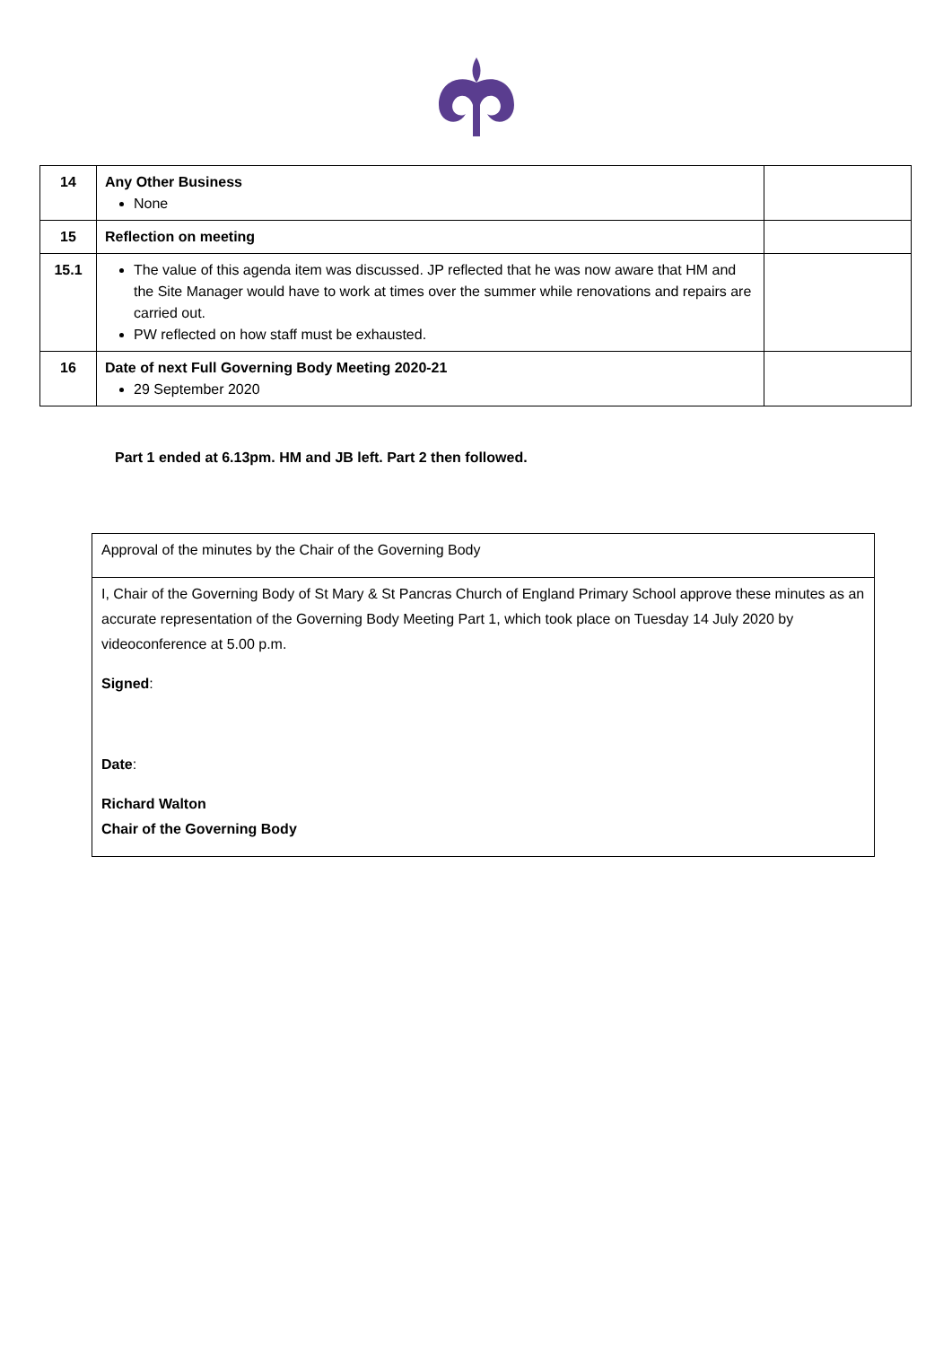| 14 | Any Other Business None | |
| 15 | Reflection on meeting | |
| 15.1 | The value of this agenda item was discussed. JP reflected that he was now aware that HM and the Site Manager would have to work at times over the summer while renovations and repairs are carried out. PW reflected on how staff must be exhausted. | |
| 16 | Date of next Full Governing Body Meeting 2020-21 29 September 2020 | |
Part 1 ended at 6.13pm. HM and JB left. Part 2 then followed.
| Approval of the minutes by the Chair of the Governing Body |
| I, Chair of the Governing Body of St Mary & St Pancras Church of England Primary School approve these minutes as an accurate representation of the Governing Body Meeting Part 1, which took place on Tuesday 14 July 2020 by videoconference at 5.00 p.m. Signed : Date : Richard Walton Chair of the Governing Body |